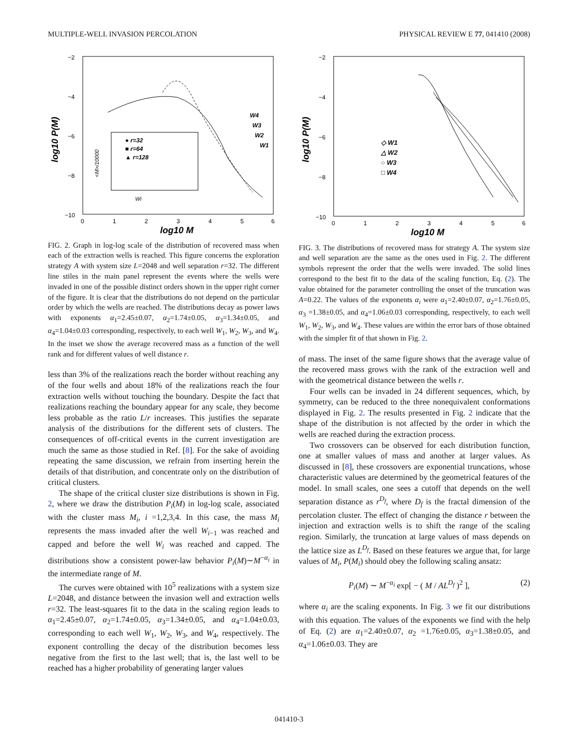MULTIPLE-WELL INVASION PERCOLATION PHYSICAL REVIEW E 77, 041410 (2008)
−2
−4
−6
−8
−10
0
1
2
3
4
5
6
log10 M
log10 P(M)
● r=32
■ r=64
▲ r=128
Wi
<M>/10000
W4
W3
W2
W1
FIG. 2. Graph in log-log scale of the distribution of recovered mass when each of the extraction wells is reached. This figure concerns the exploration strategy A with system size L=2048 and well separation r=32. The different line stiles in the main panel represent the events where the wells were invaded in one of the possible distinct orders shown in the upper right corner of the figure. It is clear that the distributions do not depend on the particular order by which the wells are reached. The distributions decay as power laws with exponents α<sub>1</sub>=2.45±0.07, α<sub>2</sub>=1.74±0.05, α<sub>3</sub>=1.34±0.05, and α<sub>4</sub>=1.04±0.03 corresponding, respectively, to each well W<sub>1</sub>, W<sub>2</sub>, W<sub>3</sub>, and W<sub>4</sub>. In the inset we show the average recovered mass as a function of the well rank and for different values of well distance r.
less than 3% of the realizations reach the border without reaching any of the four wells and about 18% of the realizations reach the four extraction wells without touching the boundary. Despite the fact that realizations reaching the boundary appear for any scale, they become less probable as the ratio L/r increases. This justifies the separate analysis of the distributions for the different sets of clusters. The consequences of off-critical events in the current investigation are much the same as those studied in Ref. [8]. For the sake of avoiding repeating the same discussion, we refrain from inserting herein the details of that distribution, and concentrate only on the distribution of critical clusters.
The shape of the critical cluster size distributions is shown in Fig. 2, where we draw the distribution P<sub>i</sub>(M) in log-log scale, associated with the cluster mass M<sub>i</sub>, i =1,2,3,4. In this case, the mass M<sub>i</sub> represents the mass invaded after the well W<sub>i−1</sub> was reached and capped and before the well W<sub>i</sub> was reached and capped. The distributions show a consistent power-law behavior P<sub>i</sub>(M)∼M<sup>−α<sub>i</sub></sup> in the intermediate range of M.
The curves were obtained with 10<sup>5</sup> realizations with a system size L=2048, and distance between the invasion well and extraction wells r=32. The least-squares fit to the data in the scaling region leads to α<sub>1</sub>=2.45±0.07, α<sub>2</sub>=1.74±0.05, α<sub>3</sub>=1.34±0.05, and α<sub>4</sub>=1.04±0.03, corresponding to each well W<sub>1</sub>, W<sub>2</sub>, W<sub>3</sub>, and W<sub>4</sub>, respectively. The exponent controlling the decay of the distribution becomes less negative from the first to the last well; that is, the last well to be reached has a higher probability of generating larger values
−2
−4
−6
−8
−10
0
1
2
3
4
5
6
log10 M
log10 P(M)
◇ W1
△ W2
○ W3
□ W4
FIG. 3. The distributions of recovered mass for strategy A. The system size and well separation are the same as the ones used in Fig. 2. The different symbols represent the order that the wells were invaded. The solid lines correspond to the best fit to the data of the scaling function, Eq. (2). The value obtained for the parameter controlling the onset of the truncation was A=0.22. The values of the exponents α<sub>i</sub> were α<sub>1</sub>=2.40±0.07, α<sub>2</sub>=1.76±0.05, α<sub>3</sub> =1.38±0.05, and α<sub>4</sub>=1.06±0.03 corresponding, respectively, to each well W<sub>1</sub>, W<sub>2</sub>, W<sub>3</sub>, and W<sub>4</sub>. These values are within the error bars of those obtained with the simpler fit of that shown in Fig. 2.
of mass. The inset of the same figure shows that the average value of the recovered mass grows with the rank of the extraction well and with the geometrical distance between the wells r.
Four wells can be invaded in 24 different sequences, which, by symmetry, can be reduced to the three nonequivalent conformations displayed in Fig. 2. The results presented in Fig. 2 indicate that the shape of the distribution is not affected by the order in which the wells are reached during the extraction process.
Two crossovers can be observed for each distribution function, one at smaller values of mass and another at larger values. As discussed in [8], these crossovers are exponential truncations, whose characteristic values are determined by the geometrical features of the model. In small scales, one sees a cutoff that depends on the well separation distance as r<sup>D<sub>f</sub></sup>, where D<sub>f</sub> is the fractal dimension of the percolation cluster. The effect of changing the distance r between the injection and extraction wells is to shift the range of the scaling region. Similarly, the truncation at large values of mass depends on the lattice size as L<sup>D<sub>f</sub></sup>. Based on these features we argue that, for large values of M<sub>i</sub>, P(M<sub>i</sub>) should obey the following scaling ansatz:
P<sub>i</sub>(M) ∼ M<sup>−α<sub>i</sub></sup> exp[ − ( M / AL<sup>D<sub>f</sub></sup> )<sup>2</sup> ], (2)
where α<sub>i</sub> are the scaling exponents. In Fig. 3 we fit our distributions with this equation. The values of the exponents we find with the help of Eq. (2) are α<sub>1</sub>=2.40±0.07, α<sub>2</sub> =1.76±0.05, α<sub>3</sub>=1.38±0.05, and α<sub>4</sub>=1.06±0.03. They are
041410-3